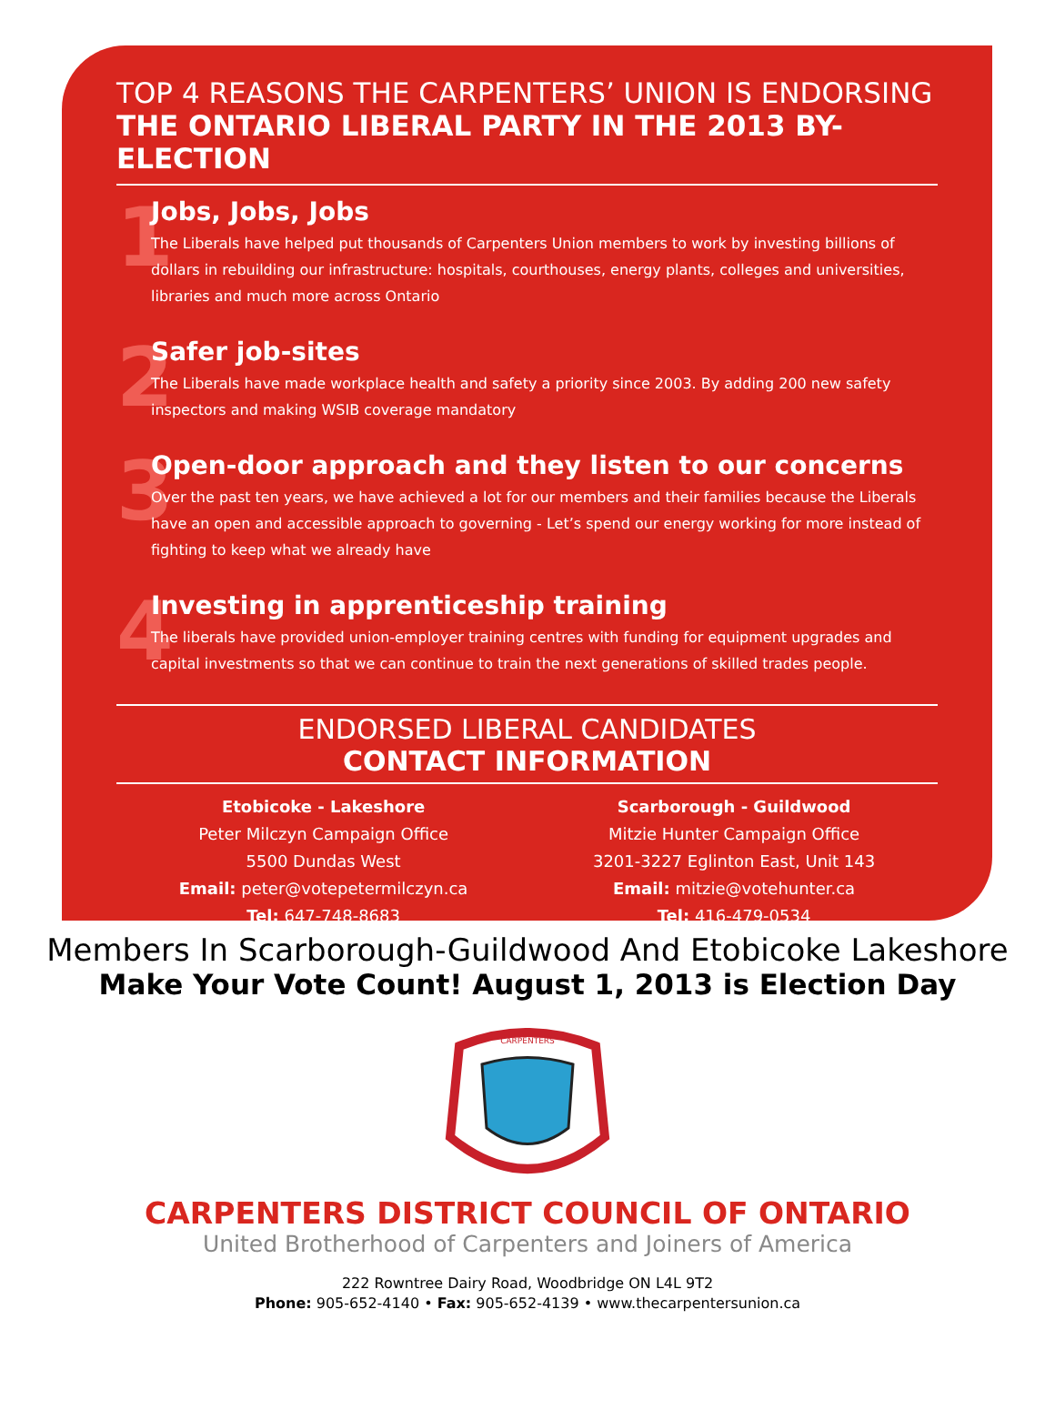TOP 4 REASONS THE CARPENTERS’ UNION IS ENDORSING
THE ONTARIO LIBERAL PARTY IN THE 2013 BY-ELECTION
1
Jobs, Jobs, Jobs
The Liberals have helped put thousands of Carpenters Union members to work by investing billions of dollars in rebuilding our infrastructure: hospitals, courthouses, energy plants, colleges and universities, libraries and much more across Ontario
2
Safer job-sites
The Liberals have made workplace health and safety a priority since 2003. By adding 200 new safety inspectors and making WSIB coverage mandatory
3
Open-door approach and they listen to our concerns
Over the past ten years, we have achieved a lot for our members and their families because the Liberals have an open and accessible approach to governing - Let’s spend our energy working for more instead of fighting to keep what we already have
4
Investing in apprenticeship training
The liberals have provided union-employer training centres with funding for equipment upgrades and capital investments so that we can continue to train the next generations of skilled trades people.
ENDORSED LIBERAL CANDIDATES
CONTACT INFORMATION
Etobicoke - Lakeshore
Peter Milczyn Campaign Office
5500 Dundas West
Email: peter@votepetermilczyn.ca
Tel: 647-748-8683
Scarborough - Guildwood
Mitzie Hunter Campaign Office
3201-3227 Eglinton East, Unit 143
Email: mitzie@votehunter.ca
Tel: 416-479-0534
Members In Scarborough-Guildwood And Etobicoke Lakeshore
Make Your Vote Count! August 1, 2013 is Election Day
CARPENTERS
CARPENTERS DISTRICT COUNCIL OF ONTARIO
United Brotherhood of Carpenters and Joiners of America
222 Rowntree Dairy Road, Woodbridge ON L4L 9T2
Phone: 905-652-4140 • Fax: 905-652-4139 • www.thecarpentersunion.ca